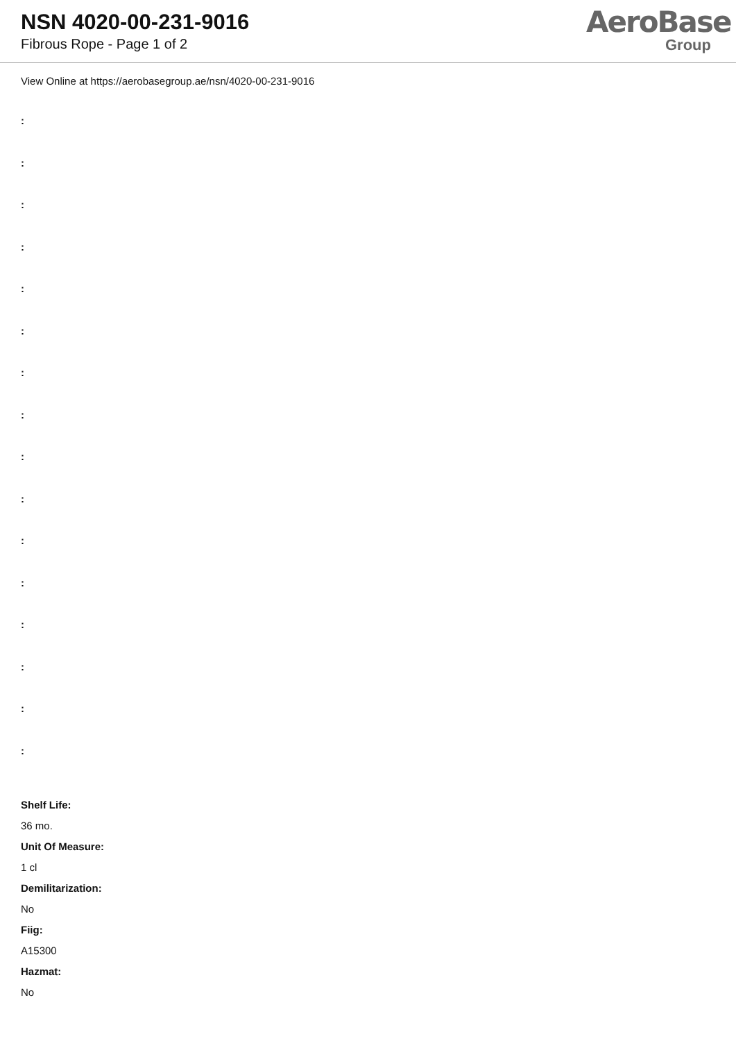NSN 4020-00-231-9016
Fibrous Rope - Page 1 of 2
AeroBase
Group
View Online at https://aerobasegroup.ae/nsn/4020-00-231-9016
:
:
:
:
:
:
:
:
:
:
:
:
:
:
:
:
Shelf Life:
36 mo.
Unit Of Measure:
1 cl
Demilitarization:
No
Fiig:
A15300
Hazmat:
No